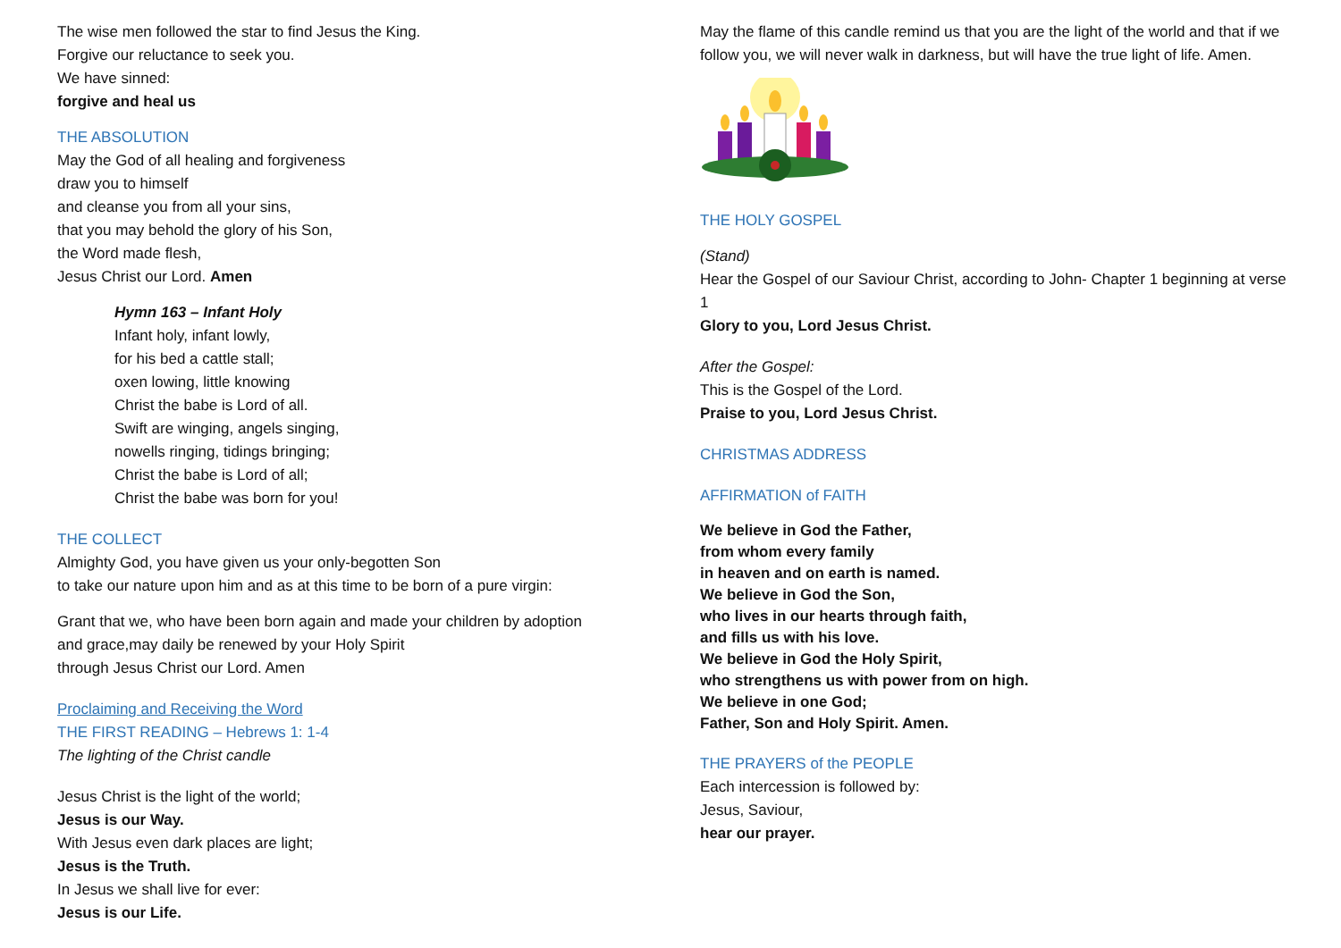The wise men followed the star to find Jesus the King.
Forgive our reluctance to seek you.
We have sinned:
forgive and heal us
THE ABSOLUTION
May the God of all healing and forgiveness
draw you to himself
and cleanse you from all your sins,
that you may behold the glory of his Son,
the Word made flesh,
Jesus Christ our Lord. Amen
Hymn 163 – Infant Holy
Infant holy, infant lowly,
for his bed a cattle stall;
oxen lowing, little knowing
Christ the babe is Lord of all.
Swift are winging, angels singing,
nowells ringing, tidings bringing;
Christ the babe is Lord of all;
Christ the babe was born for you!
THE COLLECT
Almighty God, you have given us your only-begotten Son
to take our nature upon him and as at this time to be born of a pure virgin:
Grant that we, who have been born again and made your children by adoption
and grace,may daily be renewed by your Holy Spirit
through Jesus Christ our Lord. Amen
Proclaiming and Receiving the Word
THE FIRST READING – Hebrews 1: 1-4
The lighting of the Christ candle
Jesus Christ is the light of the world;
Jesus is our Way.
With Jesus even dark places are light;
Jesus is the Truth.
In Jesus we shall live for ever:
Jesus is our Life.
May the flame of this candle remind us that you are the light of the world and that if we follow you, we will never walk in darkness, but will have the true light of life. Amen.
THE HOLY GOSPEL
(Stand)
Hear the Gospel of our Saviour Christ, according to John- Chapter 1 beginning at verse 1
Glory to you, Lord Jesus Christ.
After the Gospel:
This is the Gospel of the Lord.
Praise to you, Lord Jesus Christ.
CHRISTMAS ADDRESS
AFFIRMATION of FAITH
We believe in God the Father,
from whom every family
in heaven and on earth is named.
We believe in God the Son,
who lives in our hearts through faith,
and fills us with his love.
We believe in God the Holy Spirit,
who strengthens us with power from on high.
We believe in one God;
Father, Son and Holy Spirit. Amen.
THE PRAYERS of the PEOPLE
Each intercession is followed by:
Jesus, Saviour,
hear our prayer.